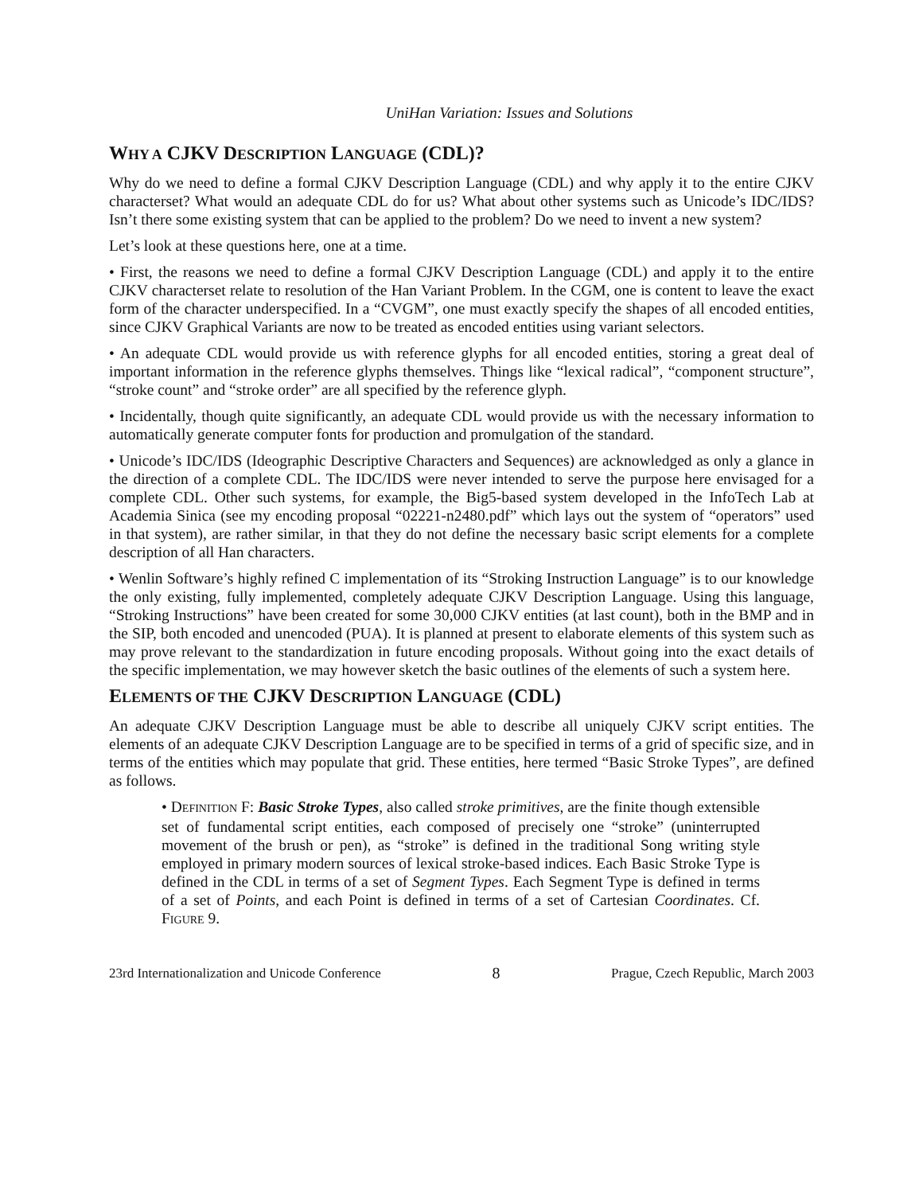UniHan Variation: Issues and Solutions
WHY A CJKV DESCRIPTION LANGUAGE (CDL)?
Why do we need to define a formal CJKV Description Language (CDL) and why apply it to the entire CJKV characterset? What would an adequate CDL do for us? What about other systems such as Unicode’s IDC/IDS? Isn’t there some existing system that can be applied to the problem? Do we need to invent a new system?
Let’s look at these questions here, one at a time.
• First, the reasons we need to define a formal CJKV Description Language (CDL) and apply it to the entire CJKV characterset relate to resolution of the Han Variant Problem. In the CGM, one is content to leave the exact form of the character underspecified. In a “CVGM”, one must exactly specify the shapes of all encoded entities, since CJKV Graphical Variants are now to be treated as encoded entities using variant selectors.
• An adequate CDL would provide us with reference glyphs for all encoded entities, storing a great deal of important information in the reference glyphs themselves. Things like “lexical radical”, “component structure”, “stroke count” and “stroke order” are all specified by the reference glyph.
• Incidentally, though quite significantly, an adequate CDL would provide us with the necessary information to automatically generate computer fonts for production and promulgation of the standard.
• Unicode’s IDC/IDS (Ideographic Descriptive Characters and Sequences) are acknowledged as only a glance in the direction of a complete CDL. The IDC/IDS were never intended to serve the purpose here envisaged for a complete CDL. Other such systems, for example, the Big5-based system developed in the InfoTech Lab at Academia Sinica (see my encoding proposal “02221-n2480.pdf” which lays out the system of “operators” used in that system), are rather similar, in that they do not define the necessary basic script elements for a complete description of all Han characters.
• Wenlin Software’s highly refined C implementation of its “Stroking Instruction Language” is to our knowledge the only existing, fully implemented, completely adequate CJKV Description Language. Using this language, “Stroking Instructions” have been created for some 30,000 CJKV entities (at last count), both in the BMP and in the SIP, both encoded and unencoded (PUA). It is planned at present to elaborate elements of this system such as may prove relevant to the standardization in future encoding proposals. Without going into the exact details of the specific implementation, we may however sketch the basic outlines of the elements of such a system here.
ELEMENTS OF THE CJKV DESCRIPTION LANGUAGE (CDL)
An adequate CJKV Description Language must be able to describe all uniquely CJKV script entities. The elements of an adequate CJKV Description Language are to be specified in terms of a grid of specific size, and in terms of the entities which may populate that grid. These entities, here termed “Basic Stroke Types”, are defined as follows.
• DEFINITION F: Basic Stroke Types, also called stroke primitives, are the finite though extensible set of fundamental script entities, each composed of precisely one “stroke” (uninterrupted movement of the brush or pen), as “stroke” is defined in the traditional Song writing style employed in primary modern sources of lexical stroke-based indices. Each Basic Stroke Type is defined in the CDL in terms of a set of Segment Types. Each Segment Type is defined in terms of a set of Points, and each Point is defined in terms of a set of Cartesian Coordinates. Cf. FIGURE 9.
23rd Internationalization and Unicode Conference 8 Prague, Czech Republic, March 2003